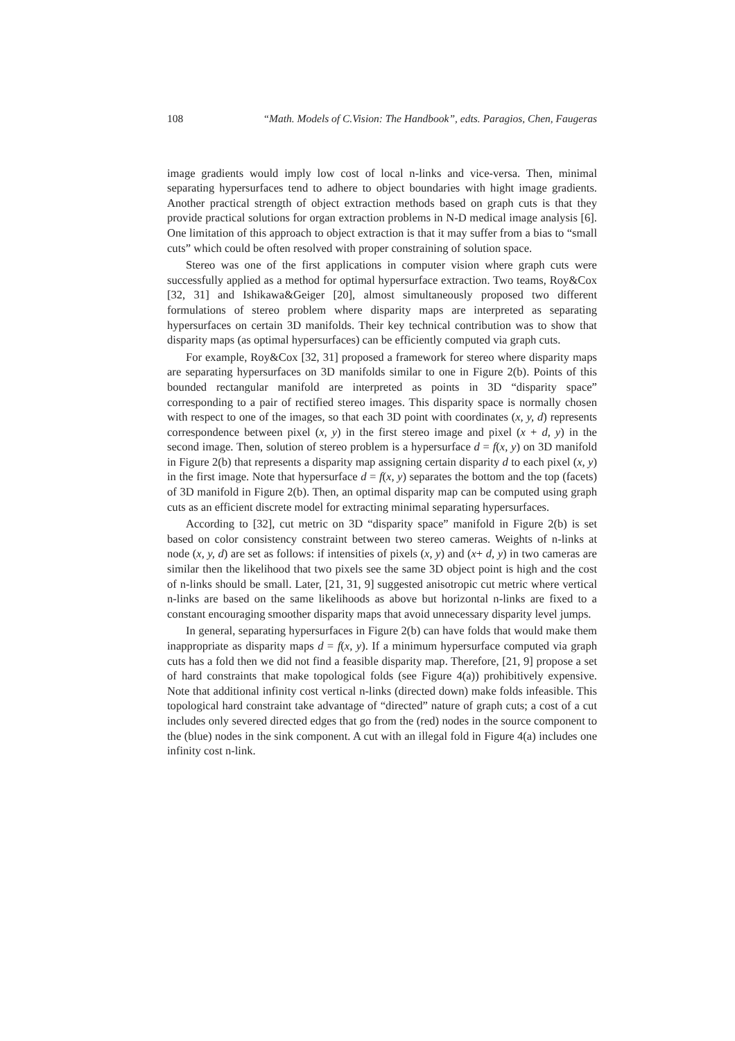108 “Math. Models of C.Vision: The Handbook”, edts. Paragios, Chen, Faugeras
image gradients would imply low cost of local n-links and vice-versa. Then, minimal separating hypersurfaces tend to adhere to object boundaries with hight image gradients. Another practical strength of object extraction methods based on graph cuts is that they provide practical solutions for organ extraction problems in N-D medical image analysis [6]. One limitation of this approach to object extraction is that it may suffer from a bias to “small cuts” which could be often resolved with proper constraining of solution space.
Stereo was one of the first applications in computer vision where graph cuts were successfully applied as a method for optimal hypersurface extraction. Two teams, Roy&Cox [32, 31] and Ishikawa&Geiger [20], almost simultaneously proposed two different formulations of stereo problem where disparity maps are interpreted as separating hypersurfaces on certain 3D manifolds. Their key technical contribution was to show that disparity maps (as optimal hypersurfaces) can be efficiently computed via graph cuts.
For example, Roy&Cox [32, 31] proposed a framework for stereo where disparity maps are separating hypersurfaces on 3D manifolds similar to one in Figure 2(b). Points of this bounded rectangular manifold are interpreted as points in 3D “disparity space” corresponding to a pair of rectified stereo images. This disparity space is normally chosen with respect to one of the images, so that each 3D point with coordinates (x, y, d) represents correspondence between pixel (x, y) in the first stereo image and pixel (x + d, y) in the second image. Then, solution of stereo problem is a hypersurface d = f(x, y) on 3D manifold in Figure 2(b) that represents a disparity map assigning certain disparity d to each pixel (x, y) in the first image. Note that hypersurface d = f(x, y) separates the bottom and the top (facets) of 3D manifold in Figure 2(b). Then, an optimal disparity map can be computed using graph cuts as an efficient discrete model for extracting minimal separating hypersurfaces.
According to [32], cut metric on 3D “disparity space” manifold in Figure 2(b) is set based on color consistency constraint between two stereo cameras. Weights of n-links at node (x, y, d) are set as follows: if intensities of pixels (x, y) and (x+ d, y) in two cameras are similar then the likelihood that two pixels see the same 3D object point is high and the cost of n-links should be small. Later, [21, 31, 9] suggested anisotropic cut metric where vertical n-links are based on the same likelihoods as above but horizontal n-links are fixed to a constant encouraging smoother disparity maps that avoid unnecessary disparity level jumps.
In general, separating hypersurfaces in Figure 2(b) can have folds that would make them inappropriate as disparity maps d = f(x, y). If a minimum hypersurface computed via graph cuts has a fold then we did not find a feasible disparity map. Therefore, [21, 9] propose a set of hard constraints that make topological folds (see Figure 4(a)) prohibitively expensive. Note that additional infinity cost vertical n-links (directed down) make folds infeasible. This topological hard constraint take advantage of “directed” nature of graph cuts; a cost of a cut includes only severed directed edges that go from the (red) nodes in the source component to the (blue) nodes in the sink component. A cut with an illegal fold in Figure 4(a) includes one infinity cost n-link.